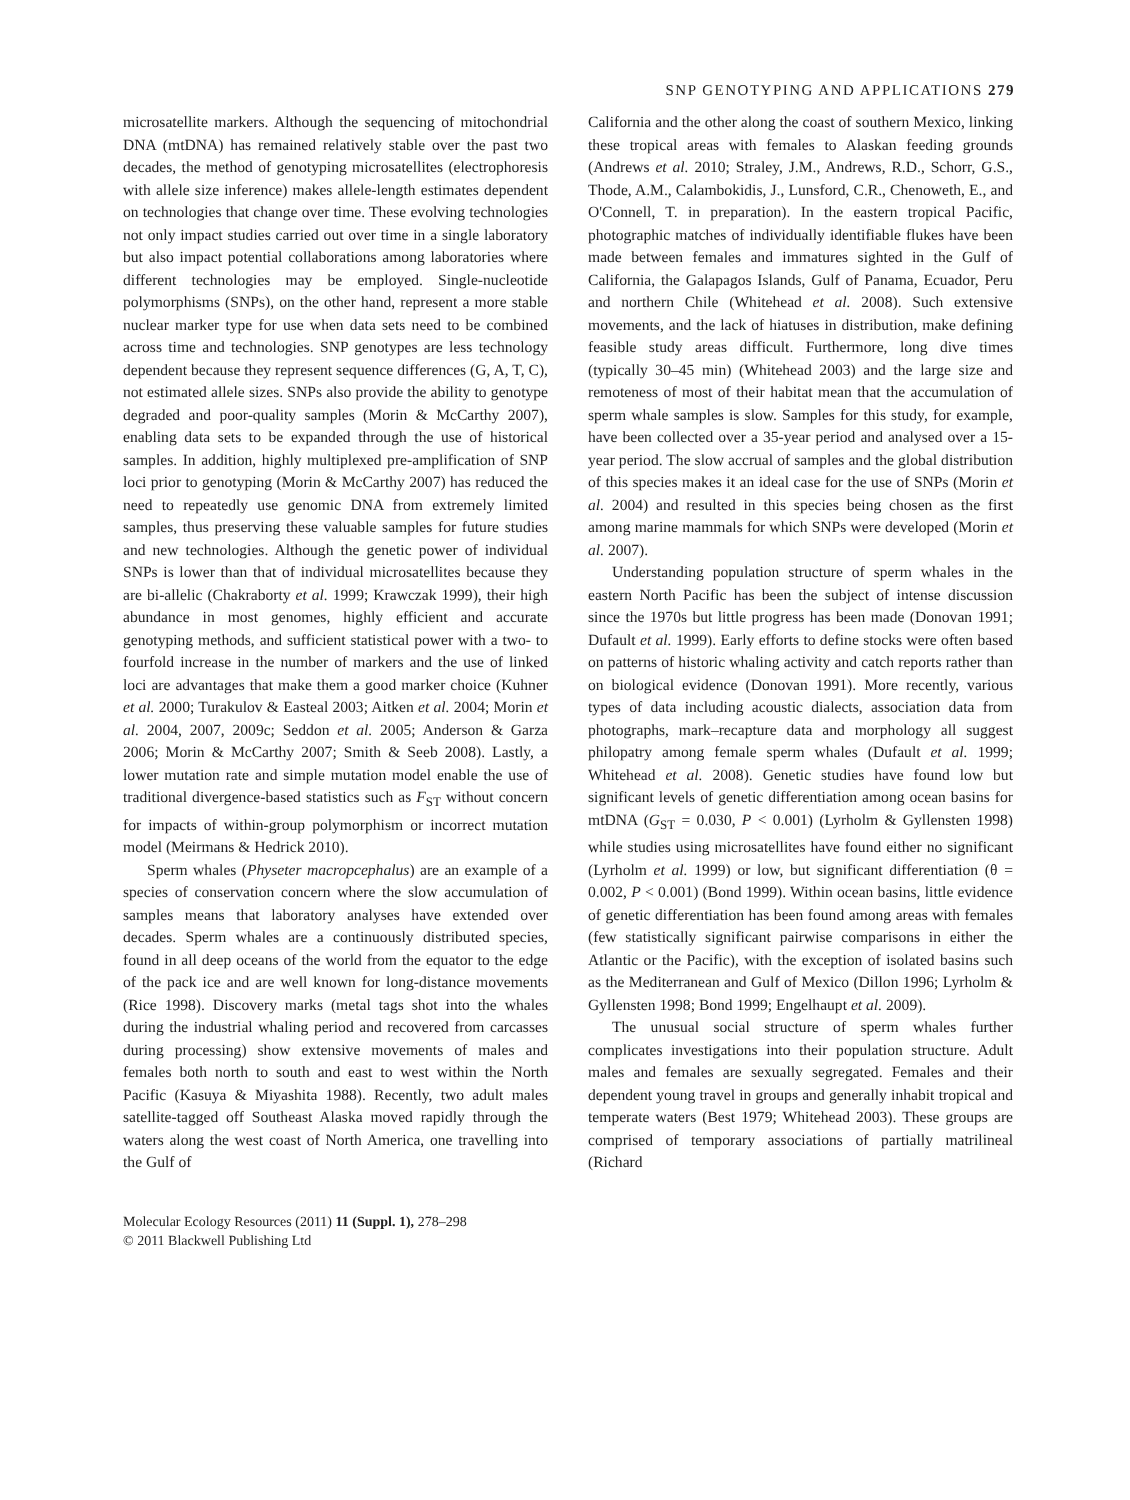SNP GENOTYPING AND APPLICATIONS 279
microsatellite markers. Although the sequencing of mitochondrial DNA (mtDNA) has remained relatively stable over the past two decades, the method of genotyping microsatellites (electrophoresis with allele size inference) makes allele-length estimates dependent on technologies that change over time. These evolving technologies not only impact studies carried out over time in a single laboratory but also impact potential collaborations among laboratories where different technologies may be employed. Single-nucleotide polymorphisms (SNPs), on the other hand, represent a more stable nuclear marker type for use when data sets need to be combined across time and technologies. SNP genotypes are less technology dependent because they represent sequence differences (G, A, T, C), not estimated allele sizes. SNPs also provide the ability to genotype degraded and poor-quality samples (Morin & McCarthy 2007), enabling data sets to be expanded through the use of historical samples. In addition, highly multiplexed pre-amplification of SNP loci prior to genotyping (Morin & McCarthy 2007) has reduced the need to repeatedly use genomic DNA from extremely limited samples, thus preserving these valuable samples for future studies and new technologies. Although the genetic power of individual SNPs is lower than that of individual microsatellites because they are bi-allelic (Chakraborty et al. 1999; Krawczak 1999), their high abundance in most genomes, highly efficient and accurate genotyping methods, and sufficient statistical power with a two- to fourfold increase in the number of markers and the use of linked loci are advantages that make them a good marker choice (Kuhner et al. 2000; Turakulov & Easteal 2003; Aitken et al. 2004; Morin et al. 2004, 2007, 2009c; Seddon et al. 2005; Anderson & Garza 2006; Morin & McCarthy 2007; Smith & Seeb 2008). Lastly, a lower mutation rate and simple mutation model enable the use of traditional divergence-based statistics such as F<sub>ST</sub> without concern for impacts of within-group polymorphism or incorrect mutation model (Meirmans & Hedrick 2010).
Sperm whales (Physeter macropcephalus) are an example of a species of conservation concern where the slow accumulation of samples means that laboratory analyses have extended over decades. Sperm whales are a continuously distributed species, found in all deep oceans of the world from the equator to the edge of the pack ice and are well known for long-distance movements (Rice 1998). Discovery marks (metal tags shot into the whales during the industrial whaling period and recovered from carcasses during processing) show extensive movements of males and females both north to south and east to west within the North Pacific (Kasuya & Miyashita 1988). Recently, two adult males satellite-tagged off Southeast Alaska moved rapidly through the waters along the west coast of North America, one travelling into the Gulf of
California and the other along the coast of southern Mexico, linking these tropical areas with females to Alaskan feeding grounds (Andrews et al. 2010; Straley, J.M., Andrews, R.D., Schorr, G.S., Thode, A.M., Calambokidis, J., Lunsford, C.R., Chenoweth, E., and O'Connell, T. in preparation). In the eastern tropical Pacific, photographic matches of individually identifiable flukes have been made between females and immatures sighted in the Gulf of California, the Galapagos Islands, Gulf of Panama, Ecuador, Peru and northern Chile (Whitehead et al. 2008). Such extensive movements, and the lack of hiatuses in distribution, make defining feasible study areas difficult. Furthermore, long dive times (typically 30–45 min) (Whitehead 2003) and the large size and remoteness of most of their habitat mean that the accumulation of sperm whale samples is slow. Samples for this study, for example, have been collected over a 35-year period and analysed over a 15-year period. The slow accrual of samples and the global distribution of this species makes it an ideal case for the use of SNPs (Morin et al. 2004) and resulted in this species being chosen as the first among marine mammals for which SNPs were developed (Morin et al. 2007).
Understanding population structure of sperm whales in the eastern North Pacific has been the subject of intense discussion since the 1970s but little progress has been made (Donovan 1991; Dufault et al. 1999). Early efforts to define stocks were often based on patterns of historic whaling activity and catch reports rather than on biological evidence (Donovan 1991). More recently, various types of data including acoustic dialects, association data from photographs, mark–recapture data and morphology all suggest philopatry among female sperm whales (Dufault et al. 1999; Whitehead et al. 2008). Genetic studies have found low but significant levels of genetic differentiation among ocean basins for mtDNA (G<sub>ST</sub> = 0.030, P < 0.001) (Lyrholm & Gyllensten 1998) while studies using microsatellites have found either no significant (Lyrholm et al. 1999) or low, but significant differentiation (θ = 0.002, P < 0.001) (Bond 1999). Within ocean basins, little evidence of genetic differentiation has been found among areas with females (few statistically significant pairwise comparisons in either the Atlantic or the Pacific), with the exception of isolated basins such as the Mediterranean and Gulf of Mexico (Dillon 1996; Lyrholm & Gyllensten 1998; Bond 1999; Engelhaupt et al. 2009).
The unusual social structure of sperm whales further complicates investigations into their population structure. Adult males and females are sexually segregated. Females and their dependent young travel in groups and generally inhabit tropical and temperate waters (Best 1979; Whitehead 2003). These groups are comprised of temporary associations of partially matrilineal (Richard
Molecular Ecology Resources (2011) 11 (Suppl. 1), 278–298
© 2011 Blackwell Publishing Ltd